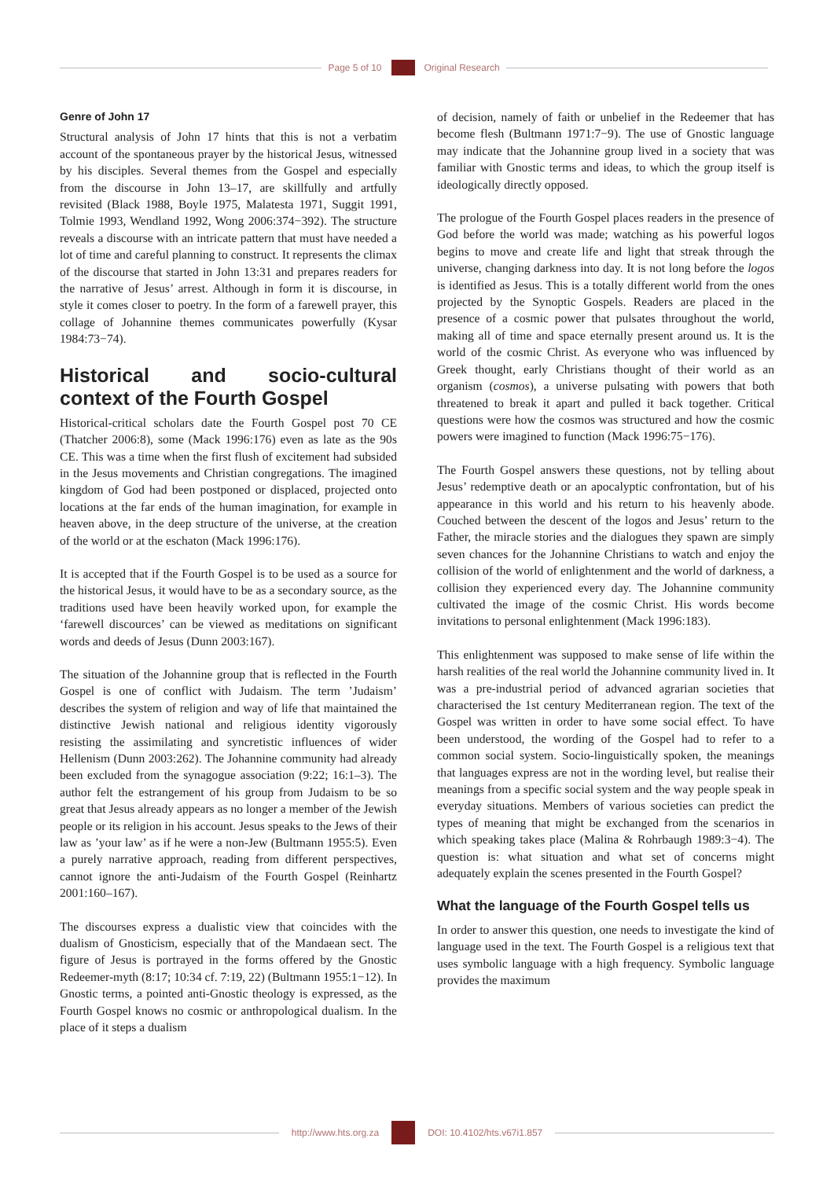Page 5 of 10 Original Research
Genre of John 17
Structural analysis of John 17 hints that this is not a verbatim account of the spontaneous prayer by the historical Jesus, witnessed by his disciples. Several themes from the Gospel and especially from the discourse in John 13–17, are skillfully and artfully revisited (Black 1988, Boyle 1975, Malatesta 1971, Suggit 1991, Tolmie 1993, Wendland 1992, Wong 2006:374−392). The structure reveals a discourse with an intricate pattern that must have needed a lot of time and careful planning to construct. It represents the climax of the discourse that started in John 13:31 and prepares readers for the narrative of Jesus’ arrest. Although in form it is discourse, in style it comes closer to poetry. In the form of a farewell prayer, this collage of Johannine themes communicates powerfully (Kysar 1984:73−74).
Historical and socio-cultural context of the Fourth Gospel
Historical-critical scholars date the Fourth Gospel post 70 CE (Thatcher 2006:8), some (Mack 1996:176) even as late as the 90s CE. This was a time when the first flush of excitement had subsided in the Jesus movements and Christian congregations. The imagined kingdom of God had been postponed or displaced, projected onto locations at the far ends of the human imagination, for example in heaven above, in the deep structure of the universe, at the creation of the world or at the eschaton (Mack 1996:176).
It is accepted that if the Fourth Gospel is to be used as a source for the historical Jesus, it would have to be as a secondary source, as the traditions used have been heavily worked upon, for example the ‘farewell discources’ can be viewed as meditations on significant words and deeds of Jesus (Dunn 2003:167).
The situation of the Johannine group that is reflected in the Fourth Gospel is one of conflict with Judaism. The term ’Judaism’ describes the system of religion and way of life that maintained the distinctive Jewish national and religious identity vigorously resisting the assimilating and syncretistic influences of wider Hellenism (Dunn 2003:262). The Johannine community had already been excluded from the synagogue association (9:22; 16:1–3). The author felt the estrangement of his group from Judaism to be so great that Jesus already appears as no longer a member of the Jewish people or its religion in his account. Jesus speaks to the Jews of their law as ’your law’ as if he were a non-Jew (Bultmann 1955:5). Even a purely narrative approach, reading from different perspectives, cannot ignore the anti-Judaism of the Fourth Gospel (Reinhartz 2001:160–167).
The discourses express a dualistic view that coincides with the dualism of Gnosticism, especially that of the Mandaean sect. The figure of Jesus is portrayed in the forms offered by the Gnostic Redeemer-myth (8:17; 10:34 cf. 7:19, 22) (Bultmann 1955:1−12). In Gnostic terms, a pointed anti-Gnostic theology is expressed, as the Fourth Gospel knows no cosmic or anthropological dualism. In the place of it steps a dualism
of decision, namely of faith or unbelief in the Redeemer that has become flesh (Bultmann 1971:7−9). The use of Gnostic language may indicate that the Johannine group lived in a society that was familiar with Gnostic terms and ideas, to which the group itself is ideologically directly opposed.
The prologue of the Fourth Gospel places readers in the presence of God before the world was made; watching as his powerful logos begins to move and create life and light that streak through the universe, changing darkness into day. It is not long before the logos is identified as Jesus. This is a totally different world from the ones projected by the Synoptic Gospels. Readers are placed in the presence of a cosmic power that pulsates throughout the world, making all of time and space eternally present around us. It is the world of the cosmic Christ. As everyone who was influenced by Greek thought, early Christians thought of their world as an organism (cosmos), a universe pulsating with powers that both threatened to break it apart and pulled it back together. Critical questions were how the cosmos was structured and how the cosmic powers were imagined to function (Mack 1996:75−176).
The Fourth Gospel answers these questions, not by telling about Jesus’ redemptive death or an apocalyptic confrontation, but of his appearance in this world and his return to his heavenly abode. Couched between the descent of the logos and Jesus’ return to the Father, the miracle stories and the dialogues they spawn are simply seven chances for the Johannine Christians to watch and enjoy the collision of the world of enlightenment and the world of darkness, a collision they experienced every day. The Johannine community cultivated the image of the cosmic Christ. His words become invitations to personal enlightenment (Mack 1996:183).
This enlightenment was supposed to make sense of life within the harsh realities of the real world the Johannine community lived in. It was a pre-industrial period of advanced agrarian societies that characterised the 1st century Mediterranean region. The text of the Gospel was written in order to have some social effect. To have been understood, the wording of the Gospel had to refer to a common social system. Socio-linguistically spoken, the meanings that languages express are not in the wording level, but realise their meanings from a specific social system and the way people speak in everyday situations. Members of various societies can predict the types of meaning that might be exchanged from the scenarios in which speaking takes place (Malina & Rohrbaugh 1989:3−4). The question is: what situation and what set of concerns might adequately explain the scenes presented in the Fourth Gospel?
What the language of the Fourth Gospel tells us
In order to answer this question, one needs to investigate the kind of language used in the text. The Fourth Gospel is a religious text that uses symbolic language with a high frequency. Symbolic language provides the maximum
http://www.hts.org.za DOI: 10.4102/hts.v67i1.857